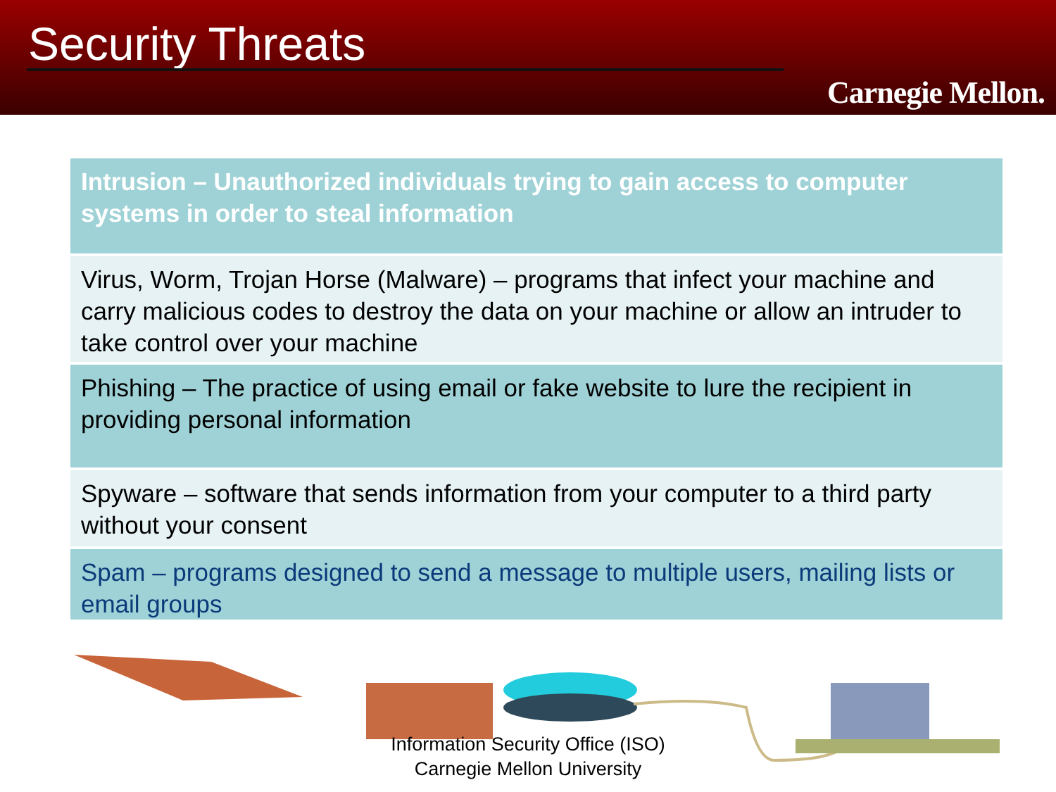Security Threats
Carnegie Mellon.
Intrusion – Unauthorized individuals trying to gain access to computer systems in order to steal information
Virus, Worm, Trojan Horse (Malware) – programs that infect your machine and carry malicious codes to destroy the data on your machine or allow an intruder to take control over your machine
Phishing – The practice of using email or fake website to lure the recipient in providing personal information
Spyware – software that sends information from your computer to a third party without your consent
Spam – programs designed to send a message to multiple users, mailing lists or email groups
Information Security Office (ISO)
Carnegie Mellon University